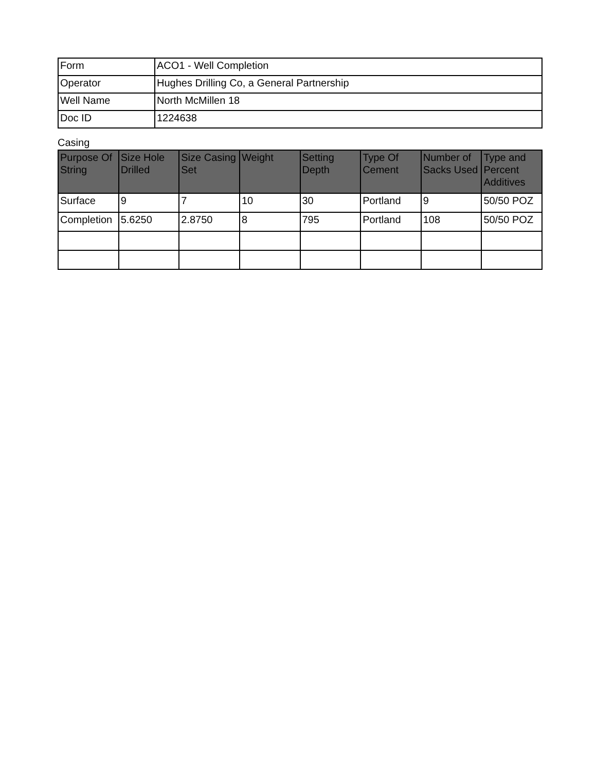| Form | ACO1 - Well Completion |
| Operator | Hughes Drilling Co, a General Partnership |
| Well Name | North McMillen 18 |
| Doc ID | 1224638 |
Casing
| Purpose Of String | Size Hole Drilled | Size Casing Set | Weight | Setting Depth | Type Of Cement | Number of Sacks Used | Type and Percent Additives |
| --- | --- | --- | --- | --- | --- | --- | --- |
| Surface | 9 | 7 | 10 | 30 | Portland | 9 | 50/50 POZ |
| Completion | 5.6250 | 2.8750 | 8 | 795 | Portland | 108 | 50/50 POZ |